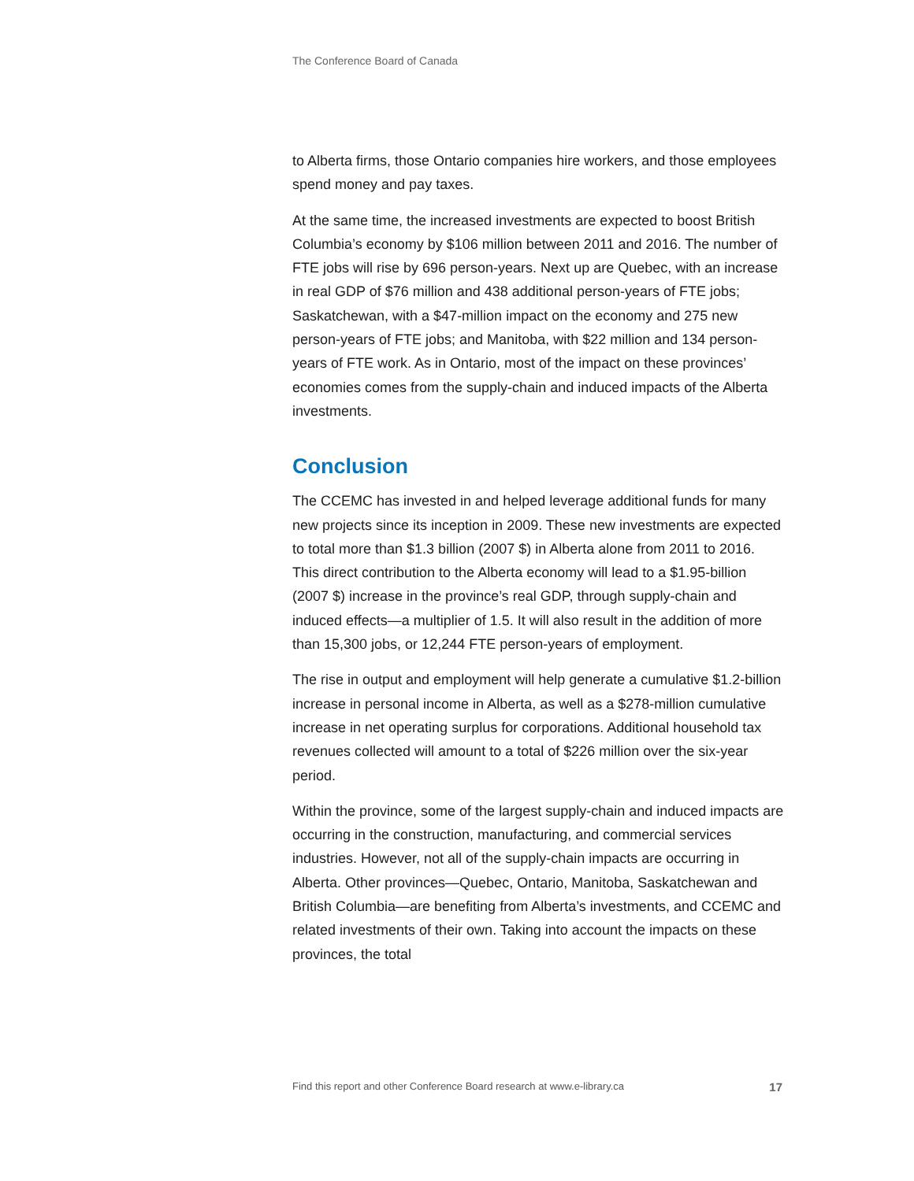The Conference Board of Canada
to Alberta firms, those Ontario companies hire workers, and those employees spend money and pay taxes.
At the same time, the increased investments are expected to boost British Columbia’s economy by $106 million between 2011 and 2016. The number of FTE jobs will rise by 696 person-years. Next up are Quebec, with an increase in real GDP of $76 million and 438 additional person-years of FTE jobs; Saskatchewan, with a $47-million impact on the economy and 275 new person-years of FTE jobs; and Manitoba, with $22 million and 134 person-years of FTE work. As in Ontario, most of the impact on these provinces’ economies comes from the supply-chain and induced impacts of the Alberta investments.
Conclusion
The CCEMC has invested in and helped leverage additional funds for many new projects since its inception in 2009. These new investments are expected to total more than $1.3 billion (2007 $) in Alberta alone from 2011 to 2016. This direct contribution to the Alberta economy will lead to a $1.95-billion (2007 $) increase in the province’s real GDP, through supply-chain and induced effects—a multiplier of 1.5. It will also result in the addition of more than 15,300 jobs, or 12,244 FTE person-years of employment.
The rise in output and employment will help generate a cumulative $1.2-billion increase in personal income in Alberta, as well as a $278-million cumulative increase in net operating surplus for corporations. Additional household tax revenues collected will amount to a total of $226 million over the six-year period.
Within the province, some of the largest supply-chain and induced impacts are occurring in the construction, manufacturing, and commercial services industries. However, not all of the supply-chain impacts are occurring in Alberta. Other provinces—Quebec, Ontario, Manitoba, Saskatchewan and British Columbia—are benefiting from Alberta’s investments, and CCEMC and related investments of their own. Taking into account the impacts on these provinces, the total
Find this report and other Conference Board research at www.e-library.ca 17